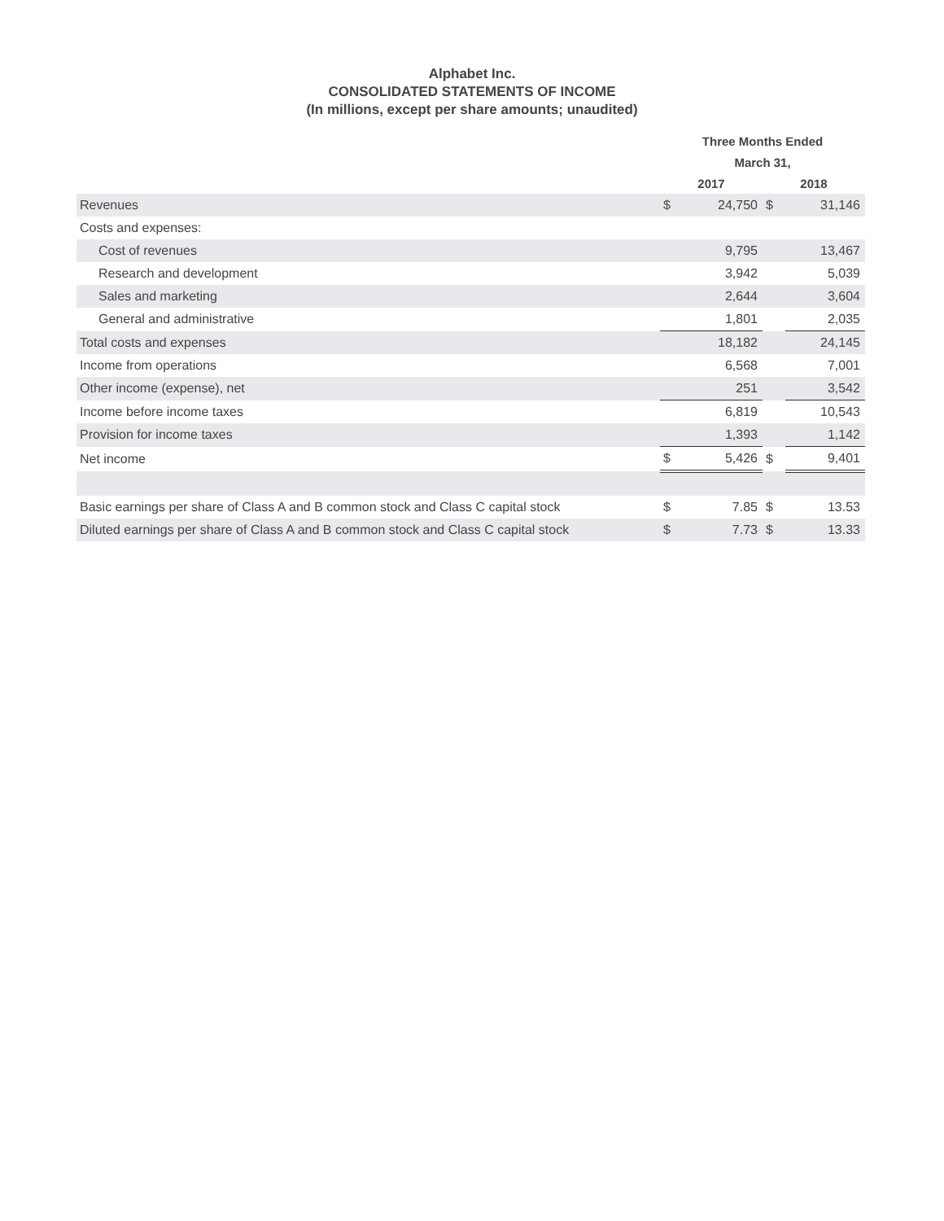Alphabet Inc.
CONSOLIDATED STATEMENTS OF INCOME
(In millions, except per share amounts; unaudited)
| | Three Months Ended | | | |
| --- | --- | --- | --- | --- |
| | March 31, | | | |
| | 2017 | | 2018 | |
| Revenues | $ | 24,750 | $ | 31,146 |
| Costs and expenses: | | | | |
| Cost of revenues | | 9,795 | | 13,467 |
| Research and development | | 3,942 | | 5,039 |
| Sales and marketing | | 2,644 | | 3,604 |
| General and administrative | | 1,801 | | 2,035 |
| Total costs and expenses | | 18,182 | | 24,145 |
| Income from operations | | 6,568 | | 7,001 |
| Other income (expense), net | | 251 | | 3,542 |
| Income before income taxes | | 6,819 | | 10,543 |
| Provision for income taxes | | 1,393 | | 1,142 |
| Net income | $ | 5,426 | $ | 9,401 |
| Basic earnings per share of Class A and B common stock and Class C capital stock | $ | 7.85 | $ | 13.53 |
| Diluted earnings per share of Class A and B common stock and Class C capital stock | $ | 7.73 | $ | 13.33 |